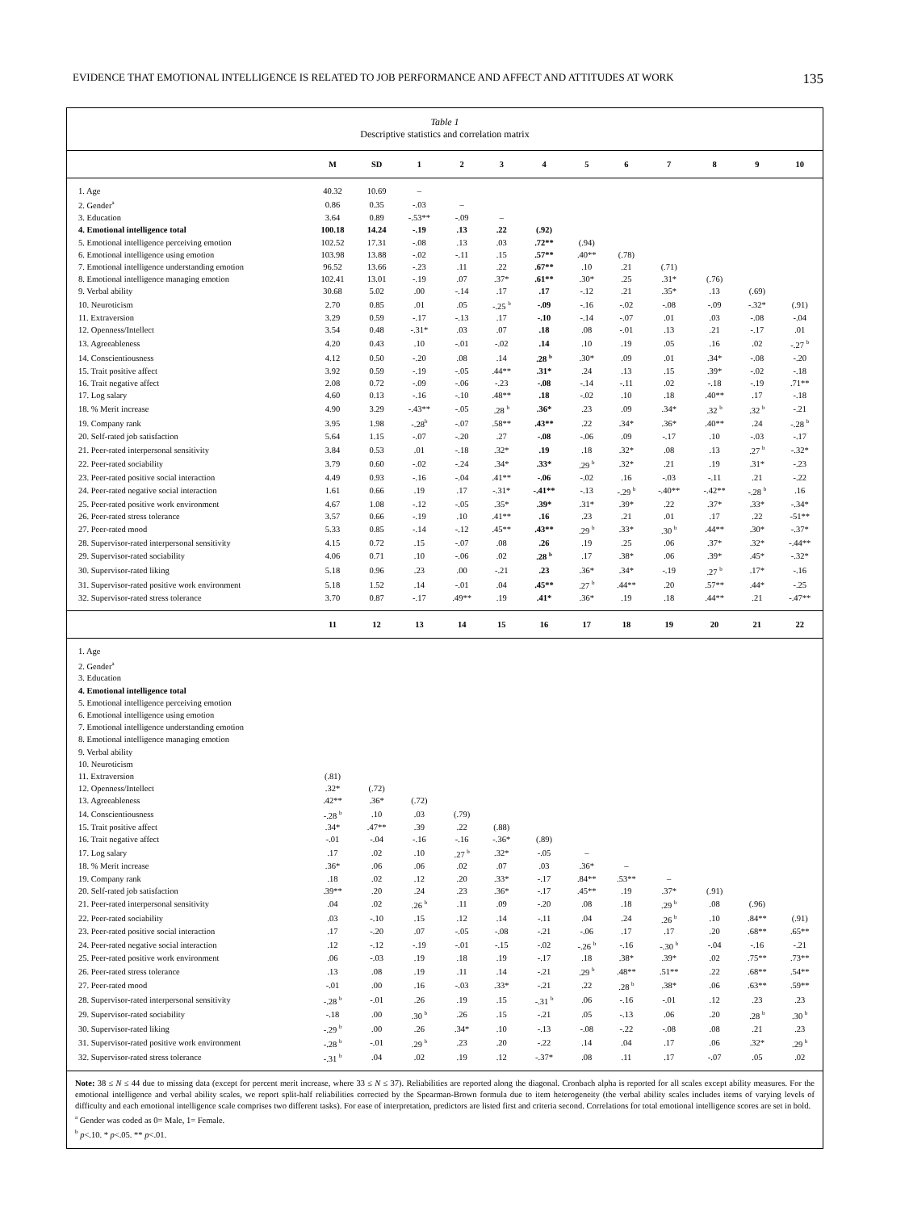EVIDENCE THAT EMOTIONAL INTELLIGENCE IS RELATED TO JOB PERFORMANCE AND AFFECT AND ATTITUDES AT WORK 135
Table 1
Descriptive statistics and correlation matrix
| | M | SD | 1 | 2 | 3 | 4 | 5 | 6 | 7 | 8 | 9 | 10 |
| --- | --- | --- | --- | --- | --- | --- | --- | --- | --- | --- | --- | --- |
| 1. Age | 40.32 | 10.69 | – | | | | | | | | | |
| 2. Gender<sup>a</sup> | 0.86 | 0.35 | -.03 | – | | | | | | | | |
| 3. Education | 3.64 | 0.89 | -.53** | -.09 | – | | | | | | | |
| 4. Emotional intelligence total | 100.18 | 14.24 | -.19 | .13 | .22 | (.92) | | | | | | |
| 5. Emotional intelligence perceiving emotion | 102.52 | 17.31 | -.08 | .13 | .03 | .72** | (.94) | | | | | |
| 6. Emotional intelligence using emotion | 103.98 | 13.88 | -.02 | -.11 | .15 | .57** | .40** | (.78) | | | | |
| 7. Emotional intelligence understanding emotion | 96.52 | 13.66 | -.23 | .11 | .22 | .67** | .10 | .21 | (.71) | | | |
| 8. Emotional intelligence managing emotion | 102.41 | 13.01 | -.19 | .07 | .37* | .61** | .30* | .25 | .31* | (.76) | | |
| 9. Verbal ability | 30.68 | 5.02 | .00 | -.14 | .17 | .17 | -.12 | .21 | .35* | .13 | (.69) | |
| 10. Neuroticism | 2.70 | 0.85 | .01 | .05 | -.25 <sup>b</sup> | -.09 | -.16 | -.02 | -.08 | -.09 | -.32* | (.91) |
| 11. Extraversion | 3.29 | 0.59 | -.17 | -.13 | .17 | -.10 | -.14 | -.07 | .01 | .03 | -.08 | -.04 |
| 12. Openness/Intellect | 3.54 | 0.48 | -.31* | .03 | .07 | .18 | .08 | -.01 | .13 | .21 | -.17 | .01 |
| 13. Agreeableness | 4.20 | 0.43 | .10 | -.01 | -.02 | .14 | .10 | .19 | .05 | .16 | .02 | -.27 <sup>b</sup> |
| 14. Conscientiousness | 4.12 | 0.50 | -.20 | .08 | .14 | .28 <sup>b</sup> | .30* | .09 | .01 | .34* | -.08 | -.20 |
| 15. Trait positive affect | 3.92 | 0.59 | -.19 | -.05 | .44** | .31* | .24 | .13 | .15 | .39* | -.02 | -.18 |
| 16. Trait negative affect | 2.08 | 0.72 | -.09 | -.06 | -.23 | -.08 | -.14 | -.11 | .02 | -.18 | -.19 | .71** |
| 17. Log salary | 4.60 | 0.13 | -.16 | -.10 | .48** | .18 | -.02 | .10 | .18 | .40** | .17 | -.18 |
| 18. % Merit increase | 4.90 | 3.29 | -.43** | -.05 | .28 <sup>b</sup> | .36* | .23 | .09 | .34* | .32 <sup>b</sup> | .32 <sup>b</sup> | -.21 |
| 19. Company rank | 3.95 | 1.98 | -.28<sup>b</sup> | -.07 | .58** | .43** | .22 | .34* | .36* | .40** | .24 | -.28 <sup>b</sup> |
| 20. Self-rated job satisfaction | 5.64 | 1.15 | -.07 | -.20 | .27 | -.08 | -.06 | .09 | -.17 | .10 | -.03 | -.17 |
| 21. Peer-rated interpersonal sensitivity | 3.84 | 0.53 | .01 | -.18 | .32* | .19 | .18 | .32* | .08 | .13 | .27 <sup>b</sup> | -.32* |
| 22. Peer-rated sociability | 3.79 | 0.60 | -.02 | -.24 | .34* | .33* | .29 <sup>b</sup> | .32* | .21 | .19 | .31* | -.23 |
| 23. Peer-rated positive social interaction | 4.49 | 0.93 | -.16 | -.04 | .41** | -.06 | -.02 | .16 | -.03 | -.11 | .21 | -.22 |
| 24. Peer-rated negative social interaction | 1.61 | 0.66 | .19 | .17 | -.31* | -.41** | -.13 | -.29 <sup>b</sup> | -.40** | -.42** | -.28 <sup>b</sup> | .16 |
| 25. Peer-rated positive work environment | 4.67 | 1.08 | -.12 | -.05 | .35* | .39* | .31* | .39* | .22 | .37* | .33* | -.34* |
| 26. Peer-rated stress tolerance | 3.57 | 0.66 | -.19 | .10 | .41** | .16 | .23 | .21 | .01 | .17 | .22 | -51** |
| 27. Peer-rated mood | 5.33 | 0.85 | -.14 | -.12 | .45** | .43** | .29 <sup>b</sup> | .33* | .30 <sup>b</sup> | .44** | .30* | -.37* |
| 28. Supervisor-rated interpersonal sensitivity | 4.15 | 0.72 | .15 | -.07 | .08 | .26 | .19 | .25 | .06 | .37* | .32* | -.44** |
| 29. Supervisor-rated sociability | 4.06 | 0.71 | .10 | -.06 | .02 | .28 <sup>b</sup> | .17 | .38* | .06 | .39* | .45* | -.32* |
| 30. Supervisor-rated liking | 5.18 | 0.96 | .23 | .00 | -.21 | .23 | .36* | .34* | -.19 | .27 <sup>b</sup> | .17* | -.16 |
| 31. Supervisor-rated positive work environment | 5.18 | 1.52 | .14 | -.01 | .04 | .45** | .27 <sup>b</sup> | .44** | .20 | .57** | .44* | -.25 |
| 32. Supervisor-rated stress tolerance | 3.70 | 0.87 | -.17 | .49** | .19 | .41* | .36* | .19 | .18 | .44** | .21 | -.47** |
| | 11 | 12 | 13 | 14 | 15 | 16 | 17 | 18 | 19 | 20 | 21 | 22 |
| 1. Age | | | | | | | | | | | | |
| 2. Gender<sup>a</sup> | | | | | | | | | | | | |
| 3. Education | | | | | | | | | | | | |
| 4. Emotional intelligence total | | | | | | | | | | | | |
| 5. Emotional intelligence perceiving emotion | | | | | | | | | | | | |
| 6. Emotional intelligence using emotion | | | | | | | | | | | | |
| 7. Emotional intelligence understanding emotion | | | | | | | | | | | | |
| 8. Emotional intelligence managing emotion | | | | | | | | | | | | |
| 9. Verbal ability | | | | | | | | | | | | |
| 10. Neuroticism | | | | | | | | | | | | |
| 11. Extraversion | (.81) | | | | | | | | | | | |
| 12. Openness/Intellect | .32* | (.72) | | | | | | | | | | |
| 13. Agreeableness | .42** | .36* | (.72) | | | | | | | | | |
| 14. Conscientiousness | -.28 <sup>b</sup> | .10 | .03 | (.79) | | | | | | | | |
| 15. Trait positive affect | .34* | .47** | .39 | .22 | (.88) | | | | | | | |
| 16. Trait negative affect | -.01 | -.04 | -.16 | -.16 | -.36* | (.89) | | | | | | |
| 17. Log salary | .17 | .02 | .10 | .27 <sup>b</sup> | .32* | -.05 | – | | | | | |
| 18. % Merit increase | .36* | .06 | .06 | .02 | .07 | .03 | .36* | – | | | | |
| 19. Company rank | .18 | .02 | .12 | .20 | .33* | -.17 | .84** | .53** | – | | | |
| 20. Self-rated job satisfaction | .39** | .20 | .24 | .23 | .36* | -.17 | .45** | .19 | .37* | (.91) | | |
| 21. Peer-rated interpersonal sensitivity | .04 | .02 | .26 <sup>b</sup> | .11 | .09 | -.20 | .08 | .18 | .29 <sup>b</sup> | .08 | (.96) | |
| 22. Peer-rated sociability | .03 | -.10 | .15 | .12 | .14 | -.11 | .04 | .24 | .26 <sup>b</sup> | .10 | .84** | (.91) |
| 23. Peer-rated positive social interaction | .17 | -.20 | .07 | -.05 | -.08 | -.21 | -.06 | .17 | .17 | .20 | .68** | .65** |
| 24. Peer-rated negative social interaction | .12 | -.12 | -.19 | -.01 | -.15 | -.02 | -.26 <sup>b</sup> | -.16 | -.30 <sup>b</sup> | -.04 | -.16 | -.21 |
| 25. Peer-rated positive work environment | .06 | -.03 | .19 | .18 | .19 | -.17 | .18 | .38* | .39* | .02 | .75** | .73** |
| 26. Peer-rated stress tolerance | .13 | .08 | .19 | .11 | .14 | -.21 | .29 <sup>b</sup> | .48** | .51** | .22 | .68** | .54** |
| 27. Peer-rated mood | -.01 | .00 | .16 | -.03 | .33* | -.21 | .22 | .28 <sup>b</sup> | .38* | .06 | .63** | .59** |
| 28. Supervisor-rated interpersonal sensitivity | -.28 <sup>b</sup> | -.01 | .26 | .19 | .15 | -.31 <sup>b</sup> | .06 | -.16 | -.01 | .12 | .23 | .23 |
| 29. Supervisor-rated sociability | -.18 | .00 | .30 <sup>b</sup> | .26 | .15 | -.21 | .05 | -.13 | .06 | .20 | .28 <sup>b</sup> | .30 <sup>b</sup> |
| 30. Supervisor-rated liking | -.29 <sup>b</sup> | .00 | .26 | .34* | .10 | -.13 | -.08 | -.22 | -.08 | .08 | .21 | .23 |
| 31. Supervisor-rated positive work environment | -.28 <sup>b</sup> | -.01 | .29 <sup>b</sup> | .23 | .20 | -.22 | .14 | .04 | .17 | .06 | .32* | .29 <sup>b</sup> |
| 32. Supervisor-rated stress tolerance | -.31 <sup>b</sup> | .04 | .02 | .19 | .12 | -.37* | .08 | .11 | .17 | -.07 | .05 | .02 |
Note: 38 ≤ N ≤ 44 due to missing data (except for percent merit increase, where 33 ≤ N ≤ 37). Reliabilities are reported along the diagonal. Cronbach alpha is reported for all scales except ability measures. For the emotional intelligence and verbal ability scales, we report split-half reliabilities corrected by the Spearman-Brown formula due to item heterogeneity (the verbal ability scales includes items of varying levels of difficulty and each emotional intelligence scale comprises two different tasks). For ease of interpretation, predictors are listed first and criteria second. Correlations for total emotional intelligence scores are set in bold.
<sup>a</sup> Gender was coded as 0= Male, 1= Female.
<sup>b</sup> p<.10. * p<.05. ** p<.01.